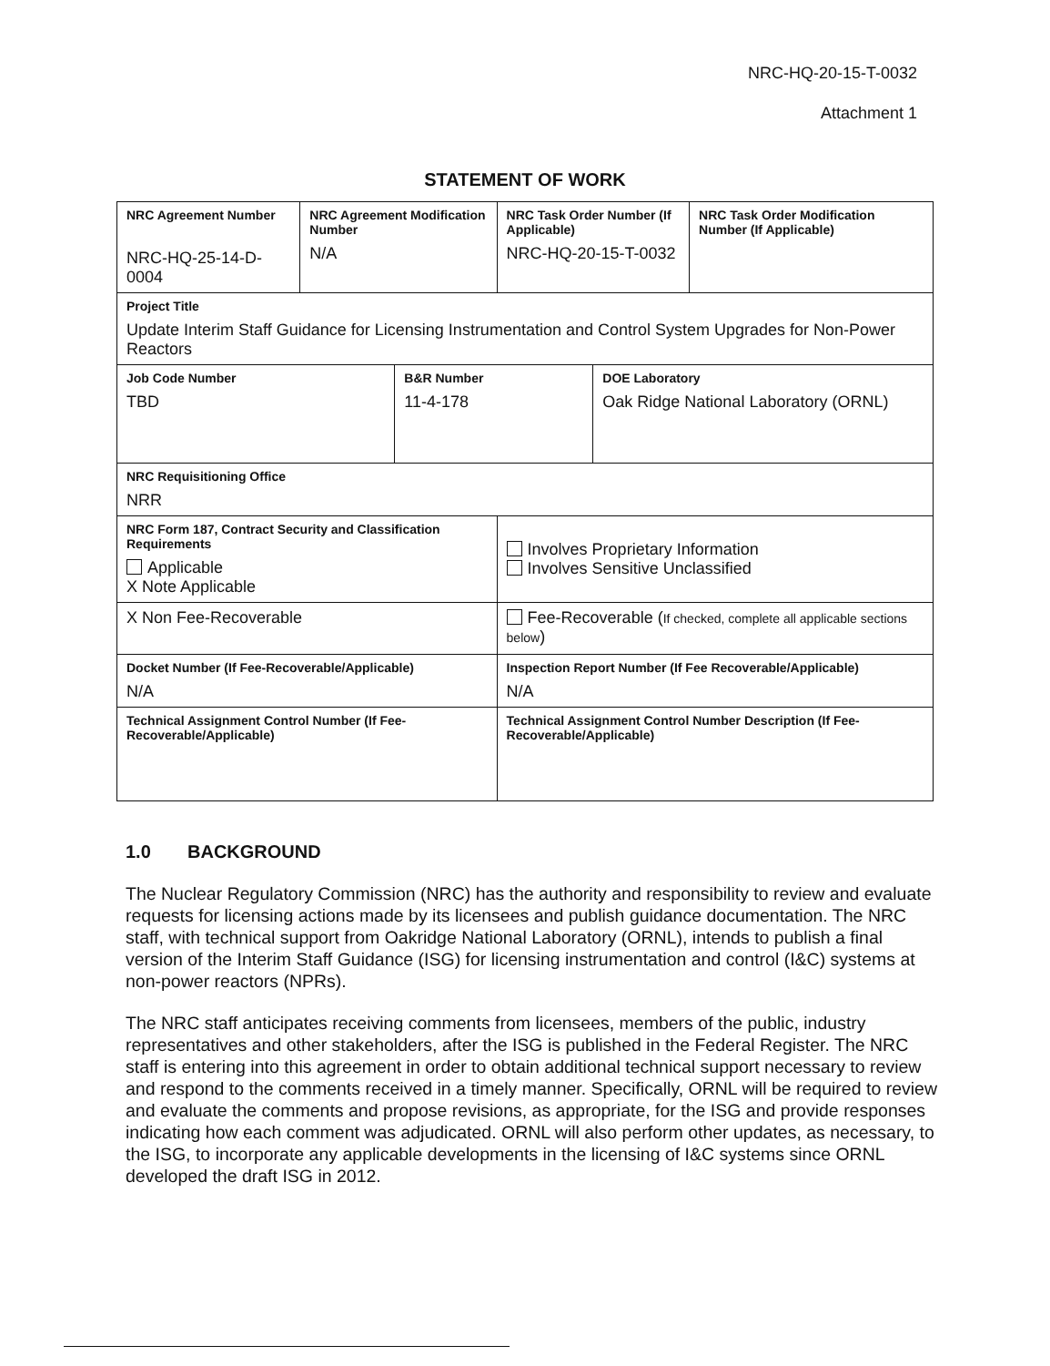NRC-HQ-20-15-T-0032
Attachment 1
STATEMENT OF WORK
| NRC Agreement Number NRC-HQ-25-14-D-0004 | NRC Agreement Modification Number N/A | | NRC Task Order Number (If Applicable) NRC-HQ-20-15-T-0032 | | NRC Task Order Modification Number (If Applicable) |
| Project Title Update Interim Staff Guidance for Licensing Instrumentation and Control System Upgrades for Non-Power Reactors | | | | | |
| Job Code Number TBD | | B&R Number 11-4-178 | | DOE Laboratory Oak Ridge National Laboratory (ORNL) | |
| NRC Requisitioning Office NRR | | | | | |
| NRC Form 187, Contract Security and Classification Requirements Applicable X Note Applicable | | | Involves Proprietary Information Involves Sensitive Unclassified | | |
| X Non Fee-Recoverable | | | Fee-Recoverable ( If checked, complete all applicable sections below ) | | |
| Docket Number (If Fee-Recoverable/Applicable) N/A | | | Inspection Report Number (If Fee Recoverable/Applicable) N/A | | |
| Technical Assignment Control Number (If Fee-Recoverable/Applicable) | | | Technical Assignment Control Number Description (If Fee-Recoverable/Applicable) | | |
1.0 BACKGROUND
The Nuclear Regulatory Commission (NRC) has the authority and responsibility to review and evaluate requests for licensing actions made by its licensees and publish guidance documentation. The NRC staff, with technical support from Oakridge National Laboratory (ORNL), intends to publish a final version of the Interim Staff Guidance (ISG) for licensing instrumentation and control (I&C) systems at non-power reactors (NPRs).
The NRC staff anticipates receiving comments from licensees, members of the public, industry representatives and other stakeholders, after the ISG is published in the Federal Register. The NRC staff is entering into this agreement in order to obtain additional technical support necessary to review and respond to the comments received in a timely manner. Specifically, ORNL will be required to review and evaluate the comments and propose revisions, as appropriate, for the ISG and provide responses indicating how each comment was adjudicated. ORNL will also perform other updates, as necessary, to the ISG, to incorporate any applicable developments in the licensing of I&C systems since ORNL developed the draft ISG in 2012.